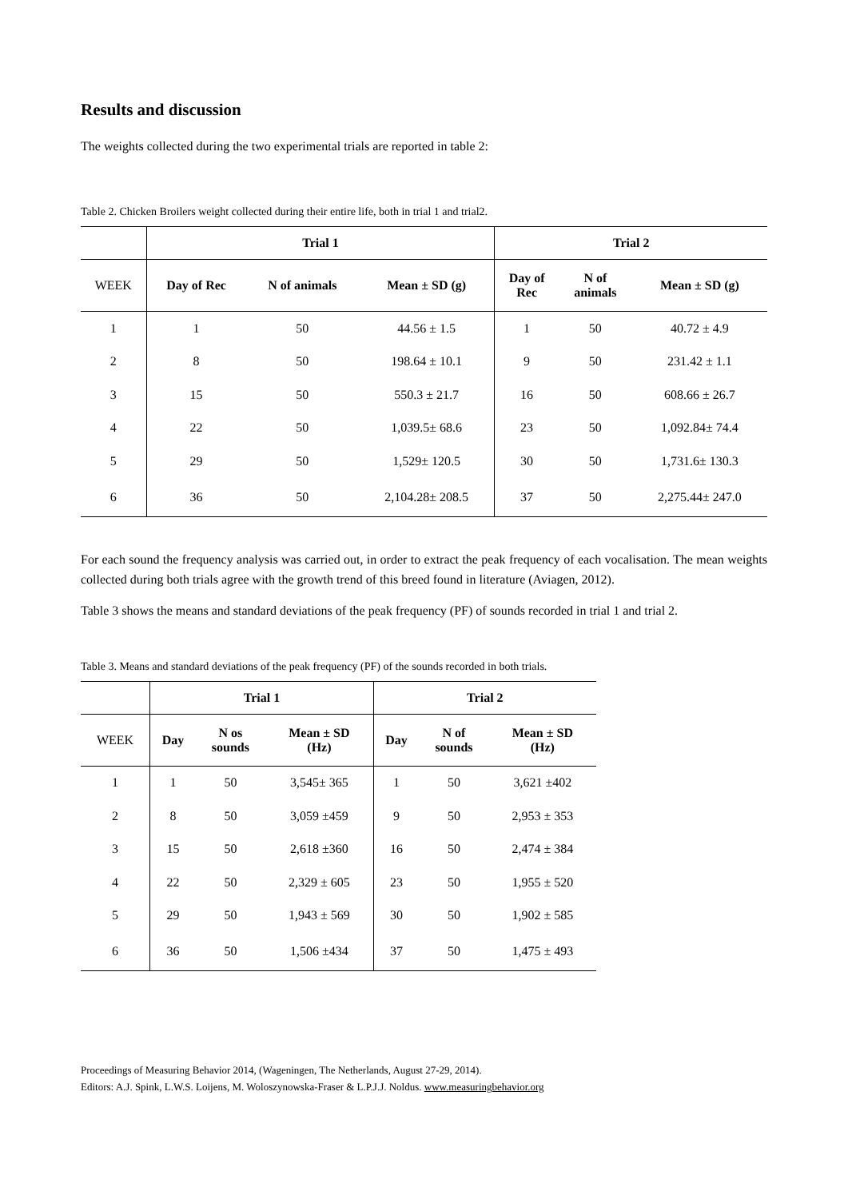Results and discussion
The weights collected during the two experimental trials are reported in table 2:
Table 2. Chicken Broilers weight collected during their entire life, both in trial 1 and trial2.
| | Trial 1 | | | Trial 2 | | |
| WEEK | Day of Rec | N of animals | Mean ± SD (g) | Day of Rec | N of animals | Mean ± SD (g) |
| 1 | 1 | 50 | 44.56 ± 1.5 | 1 | 50 | 40.72 ± 4.9 |
| 2 | 8 | 50 | 198.64 ± 10.1 | 9 | 50 | 231.42 ± 1.1 |
| 3 | 15 | 50 | 550.3 ± 21.7 | 16 | 50 | 608.66 ± 26.7 |
| 4 | 22 | 50 | 1,039.5± 68.6 | 23 | 50 | 1,092.84± 74.4 |
| 5 | 29 | 50 | 1,529± 120.5 | 30 | 50 | 1,731.6± 130.3 |
| 6 | 36 | 50 | 2,104.28± 208.5 | 37 | 50 | 2,275.44± 247.0 |
For each sound the frequency analysis was carried out, in order to extract the peak frequency of each vocalisation. The mean weights collected during both trials agree with the growth trend of this breed found in literature (Aviagen, 2012).
Table 3 shows the means and standard deviations of the peak frequency (PF) of sounds recorded in trial 1 and trial 2.
Table 3. Means and standard deviations of the peak frequency (PF) of the sounds recorded in both trials.
| | Trial 1 | | | Trial 2 | | |
| WEEK | Day | N os sounds | Mean ± SD (Hz) | Day | N of sounds | Mean ± SD (Hz) |
| 1 | 1 | 50 | 3,545± 365 | 1 | 50 | 3,621 ±402 |
| 2 | 8 | 50 | 3,059 ±459 | 9 | 50 | 2,953 ± 353 |
| 3 | 15 | 50 | 2,618 ±360 | 16 | 50 | 2,474 ± 384 |
| 4 | 22 | 50 | 2,329 ± 605 | 23 | 50 | 1,955 ± 520 |
| 5 | 29 | 50 | 1,943 ± 569 | 30 | 50 | 1,902 ± 585 |
| 6 | 36 | 50 | 1,506 ±434 | 37 | 50 | 1,475 ± 493 |
Proceedings of Measuring Behavior 2014, (Wageningen, The Netherlands, August 27-29, 2014).
Editors: A.J. Spink, L.W.S. Loijens, M. Woloszynowska-Fraser & L.P.J.J. Noldus. www.measuringbehavior.org